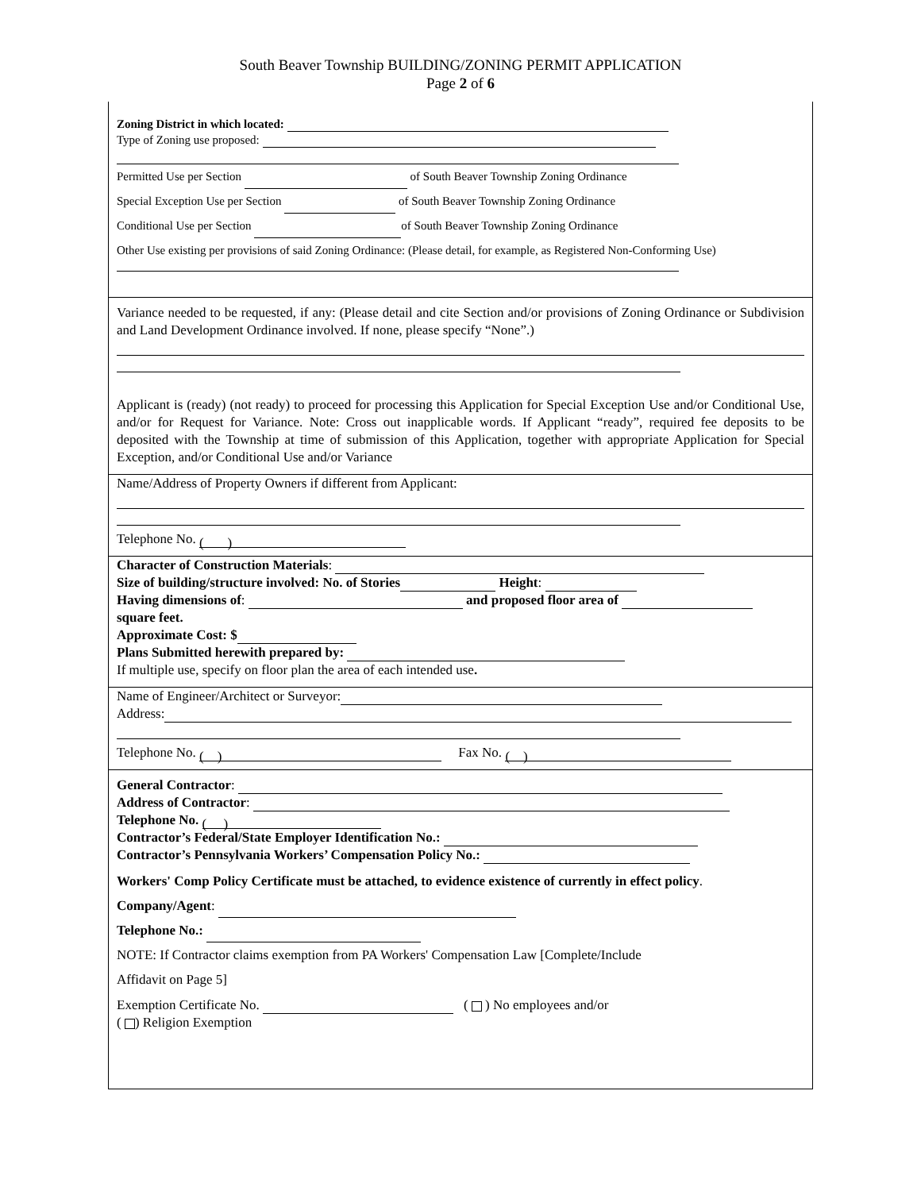South Beaver Township BUILDING/ZONING PERMIT APPLICATION
Page 2 of 6
Zoning District in which located:
Type of Zoning use proposed:
Permitted Use per Section of South Beaver Township Zoning Ordinance
Special Exception Use per Section of South Beaver Township Zoning Ordinance
Conditional Use per Section of South Beaver Township Zoning Ordinance
Other Use existing per provisions of said Zoning Ordinance: (Please detail, for example, as Registered Non-Conforming Use)
Variance needed to be requested, if any: (Please detail and cite Section and/or provisions of Zoning Ordinance or Subdivision and Land Development Ordinance involved. If none, please specify “None”.)
Applicant is (ready) (not ready) to proceed for processing this Application for Special Exception Use and/or Conditional Use, and/or for Request for Variance. Note: Cross out inapplicable words. If Applicant “ready”, required fee deposits to be deposited with the Township at time of submission of this Application, together with appropriate Application for Special Exception, and/or Conditional Use and/or Variance
Name/Address of Property Owners if different from Applicant:
Telephone No. ( )
Character of Construction Materials:
Size of building/structure involved: No. of Stories Height:
Having dimensions of: and proposed floor area of
square feet.
Approximate Cost: $
Plans Submitted herewith prepared by:
If multiple use, specify on floor plan the area of each intended use.
Name of Engineer/Architect or Surveyor:
Address:
Telephone No. ( ) Fax No. ( )
General Contractor:
Address of Contractor:
Telephone No. ( )
Contractor’s Federal/State Employer Identification No.:
Contractor’s Pennsylvania Workers’ Compensation Policy No.:
Workers' Comp Policy Certificate must be attached, to evidence existence of currently in effect policy.
Company/Agent:
Telephone No.:
NOTE: If Contractor claims exemption from PA Workers' Compensation Law [Complete/Include
Affidavit on Page 5]
Exemption Certificate No. ( ) No employees and/or
( ) Religion Exemption